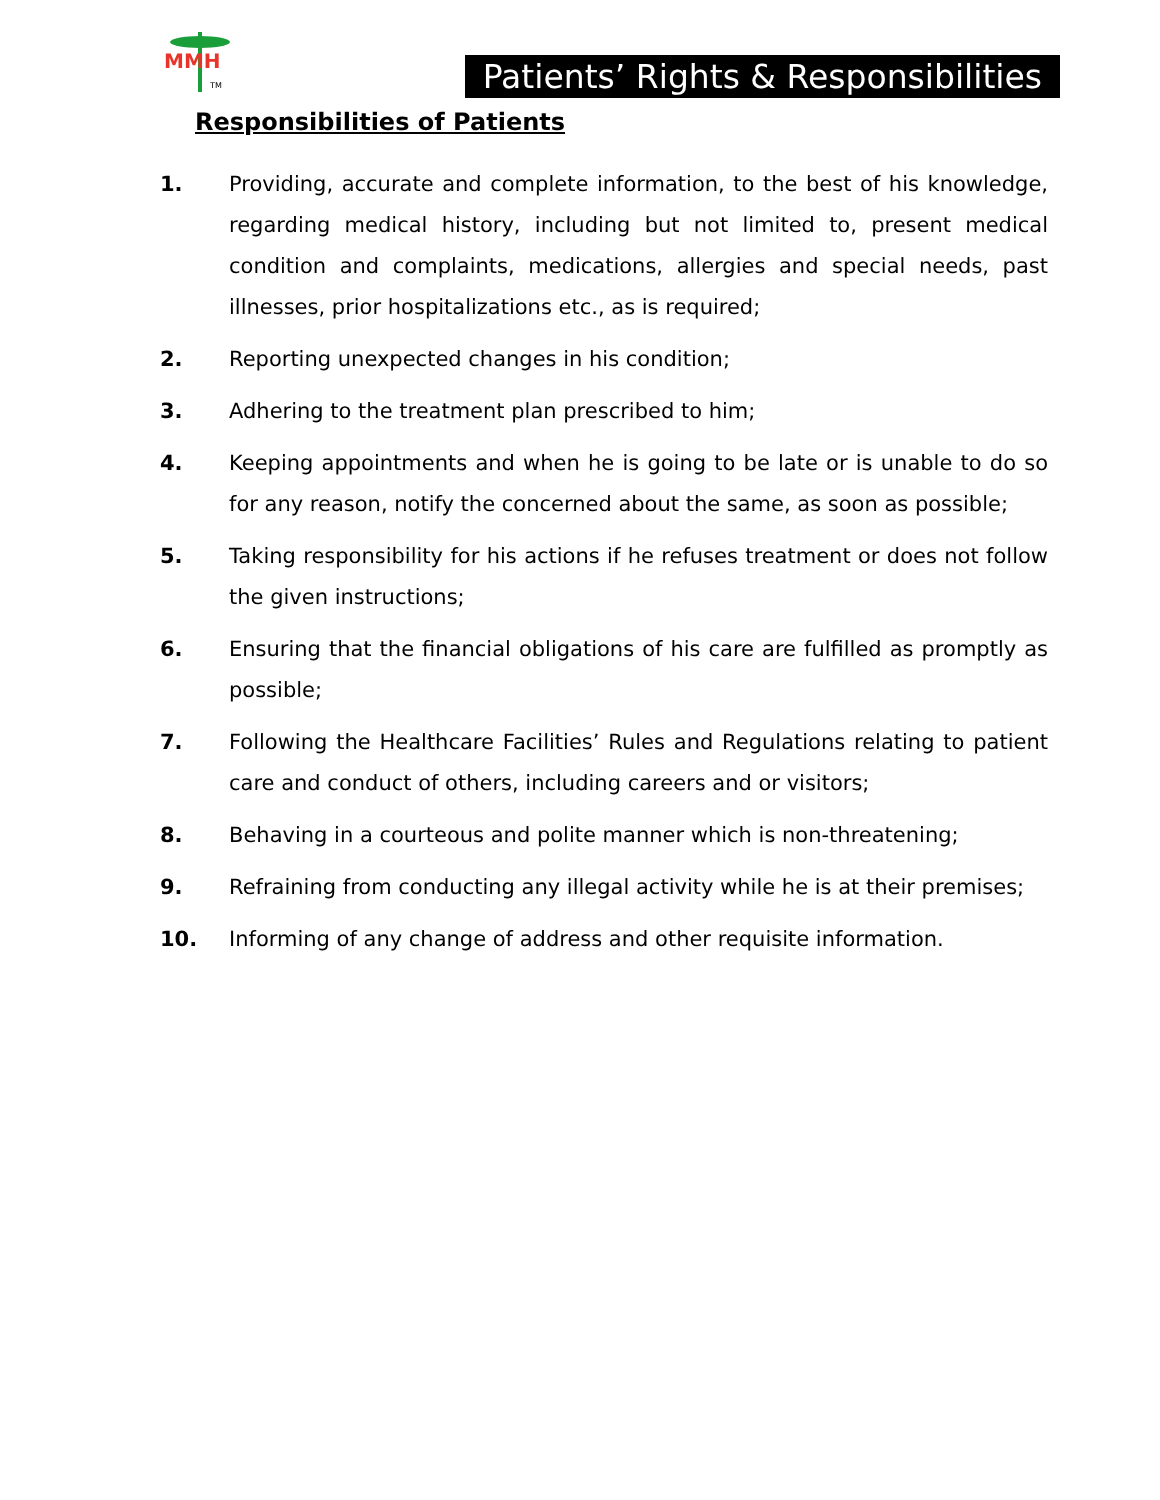MMH
TM
Patients’ Rights & Responsibilities
Responsibilities of Patients
1. Providing, accurate and complete information, to the best of his knowledge, regarding medical history, including but not limited to, present medical condition and complaints, medications, allergies and special needs, past illnesses, prior hospitalizations etc., as is required;
2. Reporting unexpected changes in his condition;
3. Adhering to the treatment plan prescribed to him;
4. Keeping appointments and when he is going to be late or is unable to do so for any reason, notify the concerned about the same, as soon as possible;
5. Taking responsibility for his actions if he refuses treatment or does not follow the given instructions;
6. Ensuring that the financial obligations of his care are fulfilled as promptly as possible;
7. Following the Healthcare Facilities’ Rules and Regulations relating to patient care and conduct of others, including careers and or visitors;
8. Behaving in a courteous and polite manner which is non-threatening;
9. Refraining from conducting any illegal activity while he is at their premises;
10. Informing of any change of address and other requisite information.